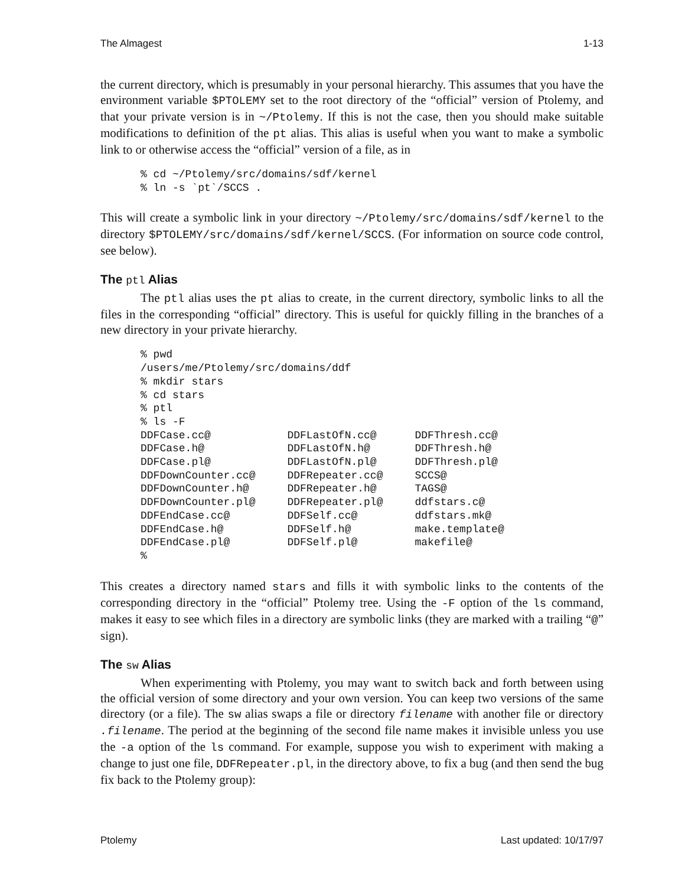The Almagest 1-13
the current directory, which is presumably in your personal hierarchy. This assumes that you have the environment variable $PTOLEMY set to the root directory of the “official” version of Ptolemy, and that your private version is in ~/Ptolemy. If this is not the case, then you should make suitable modifications to definition of the pt alias. This alias is useful when you want to make a symbolic link to or otherwise access the “official” version of a file, as in
% cd ~/Ptolemy/src/domains/sdf/kernel
% ln -s `pt`/SCCS .
This will create a symbolic link in your directory ~/Ptolemy/src/domains/sdf/kernel to the directory $PTOLEMY/src/domains/sdf/kernel/SCCS. (For information on source code control, see below).
The ptl Alias
The ptl alias uses the pt alias to create, in the current directory, symbolic links to all the files in the corresponding “official” directory. This is useful for quickly filling in the branches of a new directory in your private hierarchy.
% pwd
/users/me/Ptolemy/src/domains/ddf
% mkdir stars
% cd stars
% ptl
% ls -F
DDFCase.cc@            DDFLastOfN.cc@      DDFThresh.cc@
DDFCase.h@             DDFLastOfN.h@       DDFThresh.h@
DDFCase.pl@            DDFLastOfN.pl@      DDFThresh.pl@
DDFDownCounter.cc@     DDFRepeater.cc@     SCCS@
DDFDownCounter.h@      DDFRepeater.h@      TAGS@
DDFDownCounter.pl@     DDFRepeater.pl@     ddfstars.c@
DDFEndCase.cc@         DDFSelf.cc@         ddfstars.mk@
DDFEndCase.h@          DDFSelf.h@          make.template@
DDFEndCase.pl@         DDFSelf.pl@         makefile@
%
This creates a directory named stars and fills it with symbolic links to the contents of the corresponding directory in the “official” Ptolemy tree. Using the -F option of the ls command, makes it easy to see which files in a directory are symbolic links (they are marked with a trailing “@” sign).
The sw Alias
When experimenting with Ptolemy, you may want to switch back and forth between using the official version of some directory and your own version. You can keep two versions of the same directory (or a file). The sw alias swaps a file or directory filename with another file or directory .filename. The period at the beginning of the second file name makes it invisible unless you use the -a option of the ls command. For example, suppose you wish to experiment with making a change to just one file, DDFRepeater.pl, in the directory above, to fix a bug (and then send the bug fix back to the Ptolemy group):
Ptolemy Last updated: 10/17/97